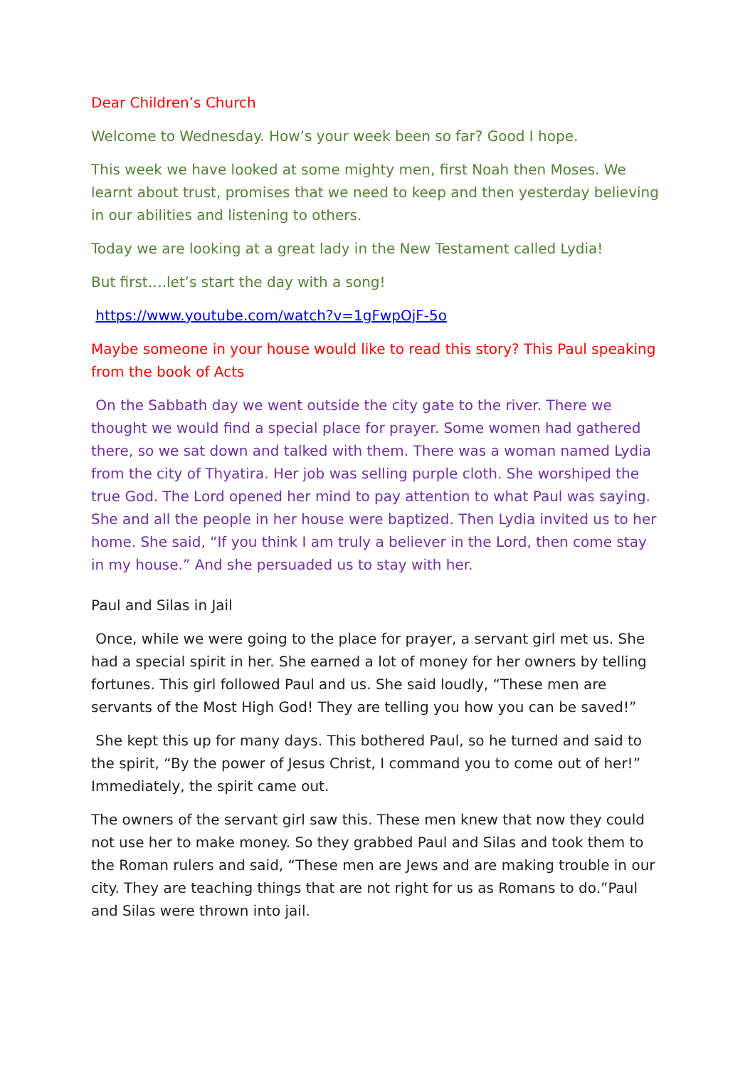Dear Children’s Church
Welcome to Wednesday. How’s your week been so far? Good I hope.
This week we have looked at some mighty men, first Noah then Moses. We learnt about trust, promises that we need to keep and then yesterday believing in our abilities and listening to others.
Today we are looking at a great lady in the New Testament called Lydia!
But first….let’s start the day with a song!
https://www.youtube.com/watch?v=1gFwpOjF-5o
Maybe someone in your house would like to read this story? This Paul speaking from the book of Acts
On the Sabbath day we went outside the city gate to the river. There we thought we would find a special place for prayer. Some women had gathered there, so we sat down and talked with them. There was a woman named Lydia from the city of Thyatira. Her job was selling purple cloth. She worshiped the true God. The Lord opened her mind to pay attention to what Paul was saying. She and all the people in her house were baptized. Then Lydia invited us to her home. She said, “If you think I am truly a believer in the Lord, then come stay in my house.” And she persuaded us to stay with her.
Paul and Silas in Jail
Once, while we were going to the place for prayer, a servant girl met us. She had a special spirit in her. She earned a lot of money for her owners by telling fortunes. This girl followed Paul and us. She said loudly, “These men are servants of the Most High God! They are telling you how you can be saved!”
She kept this up for many days. This bothered Paul, so he turned and said to the spirit, “By the power of Jesus Christ, I command you to come out of her!” Immediately, the spirit came out.
The owners of the servant girl saw this. These men knew that now they could not use her to make money. So they grabbed Paul and Silas and took them to the Roman rulers and said, “These men are Jews and are making trouble in our city. They are teaching things that are not right for us as Romans to do.”Paul and Silas were thrown into jail.